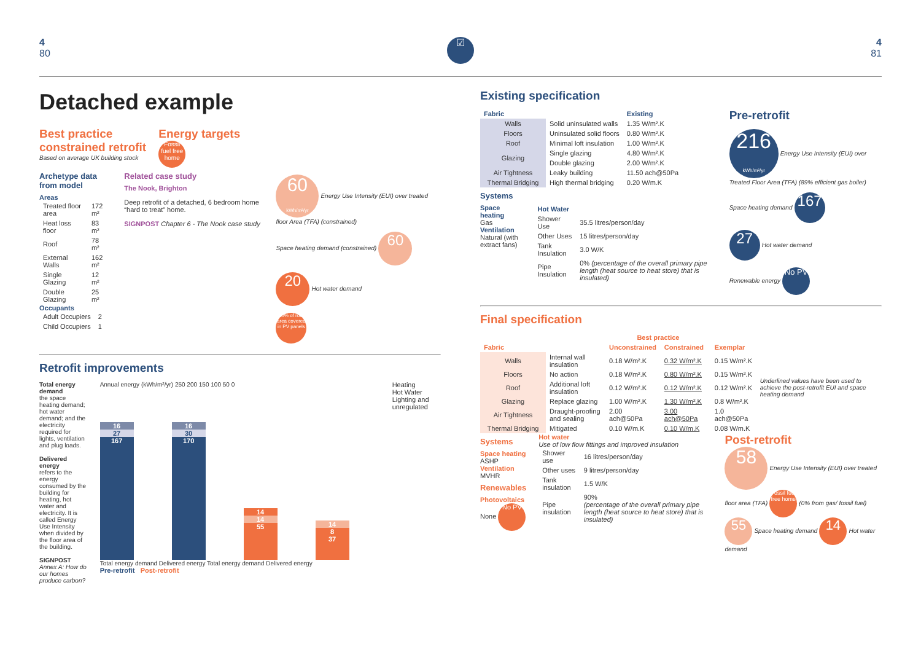4
80
☑
4
81
Detached example
Best practice
constrained retrofit
Based on average UK building stock
Energy targets
Fossil fuel free home
Archetype data from model
Areas
| Treated floor area | 172 m² |
| Heat loss floor | 83 m² |
| Roof | 78 m² |
| External Walls | 162 m² |
| Single Glazing | 12 m² |
| Double Glazing | 25 m² |
Occupants
| Adult Occupiers | 2 |
| Child Occupiers | 1 |
Related case study
The Nook, Brighton
Deep retrofit of a detached, 6 bedroom home “hard to treat” home.
SIGNPOST Chapter 6 - The Nook case study
60
kWh/m²/yr Energy Use Intensity (EUI) over treated floor Area (TFA) (constrained)
Space heating demand (constrained) 60
20 Hot water demand
40% of roof area covered in PV panels
Retrofit improvements
Total energy demand
the space heating demand; hot water demand; and the electricity required for lights, ventilation and plug loads.
Delivered energy
refers to the energy consumed by the building for heating, hot water and electricity. It is called Energy Use Intensity when divided by the floor area of the building.
SIGNPOST
Annex A: How do our homes produce carbon?
Annual energy (kWh/m²/yr) 250 200 150 100 50 0
16 27
167
16 30
170
14 14
55
14 8
37
Total energy demand Delivered energy Total energy demand Delivered energy
Pre-retrofit Post-retrofit
Heating
Hot Water
Lighting and unregulated
Existing specification
| Fabric | | Existing |
| --- | --- | --- |
| Walls | Solid uninsulated walls | 1.35 W/m².K |
| Floors | Uninsulated solid floors | 0.80 W/m².K |
| Roof | Minimal loft insulation | 1.00 W/m².K |
| Glazing | Single glazing | 4.80 W/m².K |
| | Double glazing | 2.00 W/m².K |
| Air Tightness | Leaky building | 11.50 ach@50Pa |
| Thermal Bridging | High thermal bridging | 0.20 W/m.K |
Systems
Space heating
Gas
Ventilation
Natural (with extract fans)
| Hot Water | |
| Shower Use | 35.5 litres/person/day |
| Other Uses | 15 litres/person/day |
| Tank Insulation | 3.0 W/K |
| Pipe Insulation | 0% (percentage of the overall primary pipe length (heat source to heat store) that is insulated) |
Pre-retrofit
216
kWh/m²/yr Energy Use Intensity (EUI) over Treated Floor Area (TFA) (89% efficient gas boiler)
Space heating demand 167
27 Hot water demand
Renewable energy No PV
Final specification
| | | Best practice | | | |
| --- | --- | --- | --- | --- | --- |
| Fabric | | Unconstrained | Constrained | Exemplar | Underlined values have been used to achieve the post-retrofit EUI and space heating demand |
| Walls | Internal wall insulation | 0.18 W/m².K | 0.32 W/m².K | 0.15 W/m².K | |
| Floors | No action | 0.18 W/m².K | 0.80 W/m².K | 0.15 W/m².K | |
| Roof | Additional loft insulation | 0.12 W/m².K | 0.12 W/m².K | 0.12 W/m².K | |
| Glazing | Replace glazing | 1.00 W/m².K | 1.30 W/m².K | 0.8 W/m².K | |
| Air Tightness | Draught-proofing and sealing | 2.00 ach@50Pa | 3.00 ach@50Pa | 1.0 ach@50Pa | |
| Thermal Bridging | Mitigated | 0.10 W/m.K | 0.10 W/m.K | 0.08 W/m.K | |
Systems
Space heating
ASHP
Ventilation
MVHR
Renewables
Photovoltaics
None No PV
Hot water
Use of low flow fittings and improved insulation
| Shower use | 16 litres/person/day |
| Other uses | 9 litres/person/day |
| Tank insulation | 1.5 W/K |
| Pipe insulation | 90% (percentage of the overall primary pipe length (heat source to heat store) that is insulated) |
Post-retrofit
58 Energy Use Intensity (EUI) over treated floor area (TFA) Fossil fuel free home (0% from gas/ fossil fuel)
55 Space heating demand 14 Hot water demand